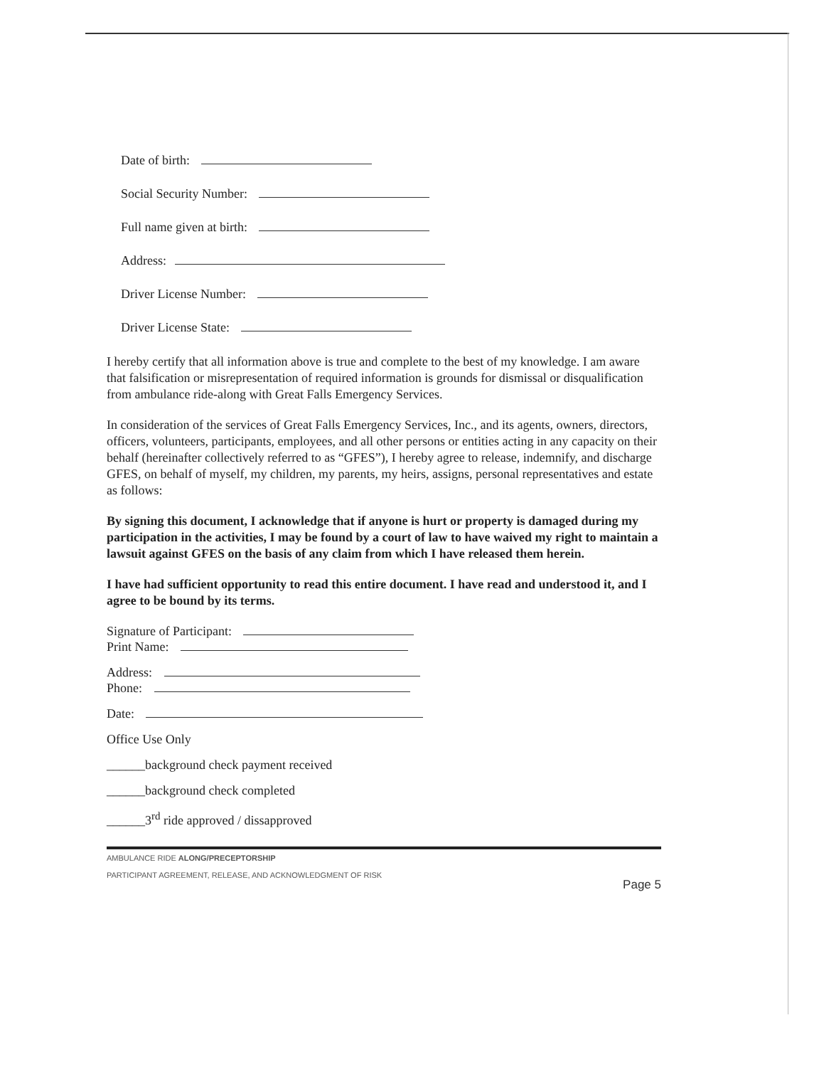Date of birth:
Social Security Number:
Full name given at birth:
Address:
Driver License Number:
Driver License State:
I hereby certify that all information above is true and complete to the best of my knowledge. I am aware that falsification or misrepresentation of required information is grounds for dismissal or disqualification from ambulance ride-along with Great Falls Emergency Services.
In consideration of the services of Great Falls Emergency Services, Inc., and its agents, owners, directors, officers, volunteers, participants, employees, and all other persons or entities acting in any capacity on their behalf (hereinafter collectively referred to as “GFES”), I hereby agree to release, indemnify, and discharge GFES, on behalf of myself, my children, my parents, my heirs, assigns, personal representatives and estate as follows:
By signing this document, I acknowledge that if anyone is hurt or property is damaged during my participation in the activities, I may be found by a court of law to have waived my right to maintain a lawsuit against GFES on the basis of any claim from which I have released them herein.
I have had sufficient opportunity to read this entire document. I have read and understood it, and I agree to be bound by its terms.
Signature of Participant:
Print Name:
Address:
Phone:
Date:
Office Use Only
______background check payment received
______background check completed
______3<sup>rd</sup> ride approved / dissapproved
AMBULANCE RIDE ALONG/PRECEPTORSHIP
PARTICIPANT AGREEMENT, RELEASE, AND ACKNOWLEDGMENT OF RISK
Page 5